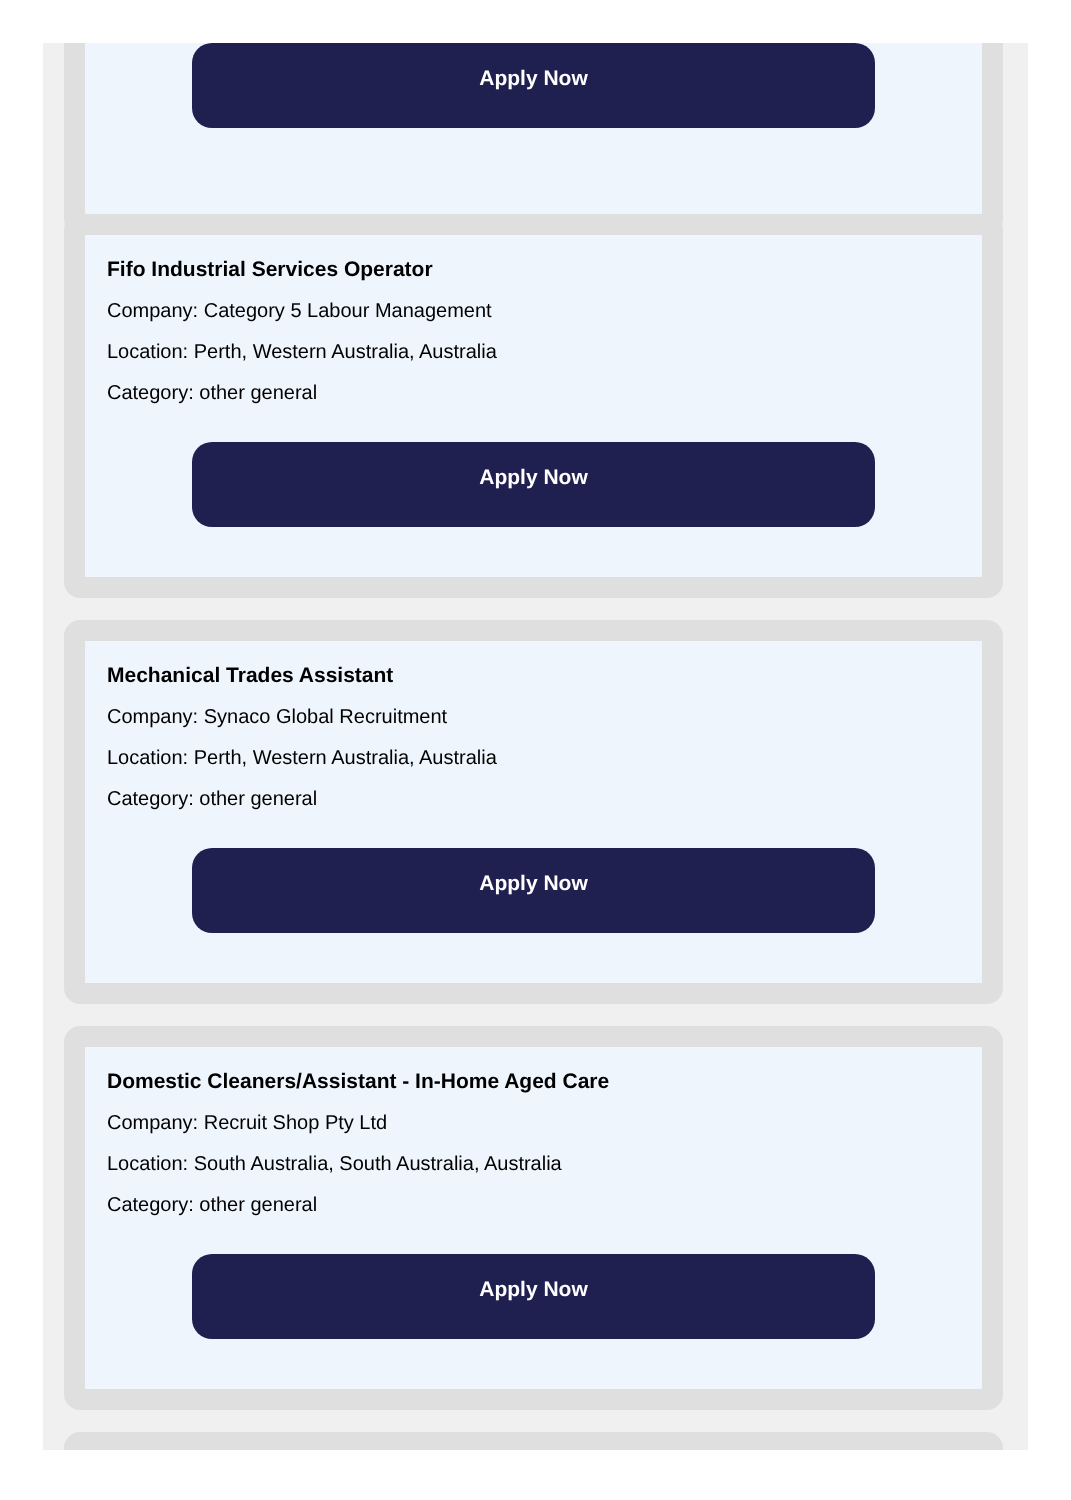Apply Now
Fifo Industrial Services Operator
Company: Category 5 Labour Management
Location: Perth, Western Australia, Australia
Category: other general
Apply Now
Mechanical Trades Assistant
Company: Synaco Global Recruitment
Location: Perth, Western Australia, Australia
Category: other general
Apply Now
Domestic Cleaners/Assistant - In-Home Aged Care
Company: Recruit Shop Pty Ltd
Location: South Australia, South Australia, Australia
Category: other general
Apply Now